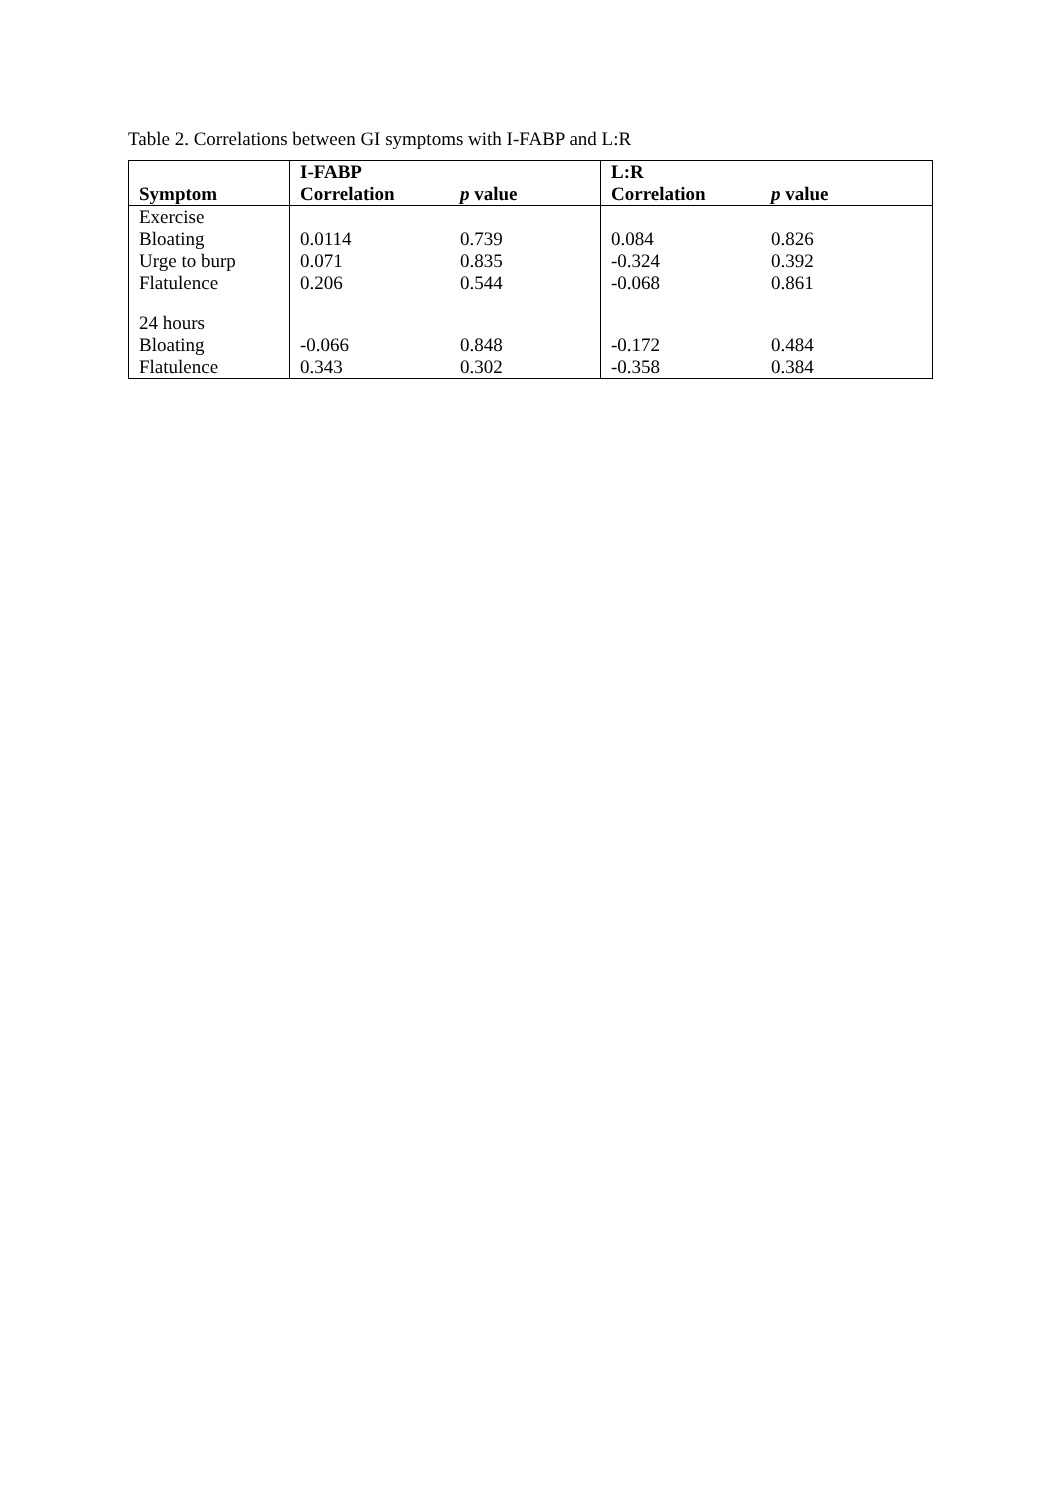Table 2. Correlations between GI symptoms with I-FABP and L:R
| | I-FABP | | L:R | |
| --- | --- | --- | --- | --- |
| Symptom | Correlation | p value | Correlation | p value |
| Exercise | | | | |
| Bloating | 0.0114 | 0.739 | 0.084 | 0.826 |
| Urge to burp | 0.071 | 0.835 | -0.324 | 0.392 |
| Flatulence | 0.206 | 0.544 | -0.068 | 0.861 |
| 24 hours | | | | |
| Bloating | -0.066 | 0.848 | -0.172 | 0.484 |
| Flatulence | 0.343 | 0.302 | -0.358 | 0.384 |